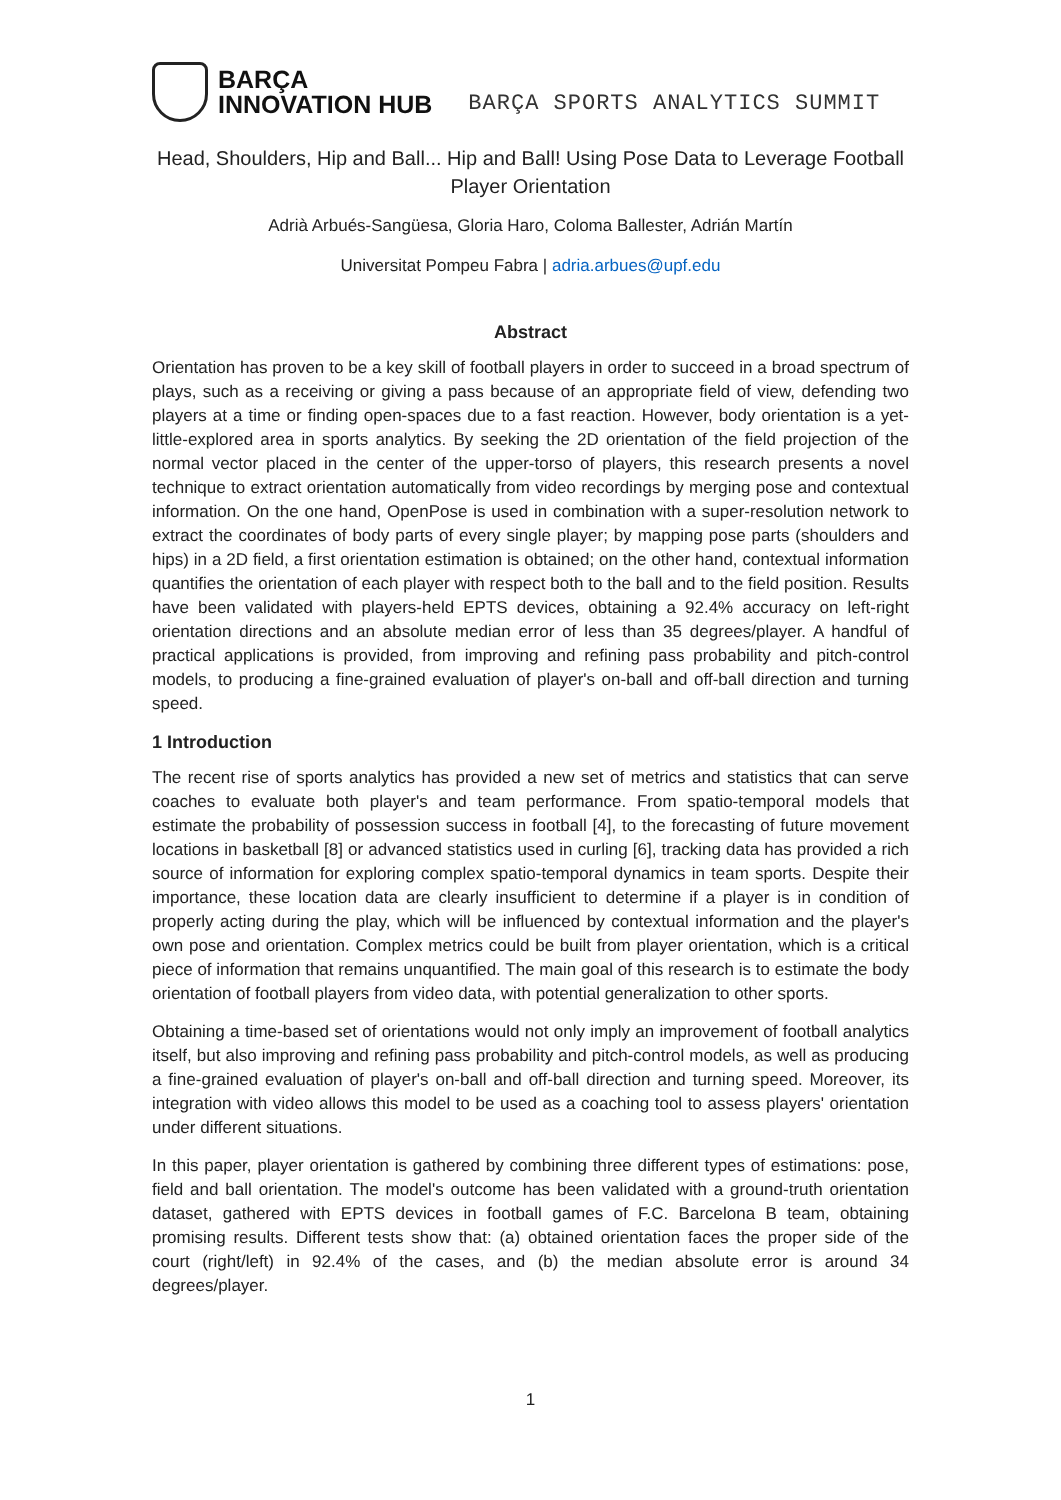BARÇA
INNOVATION HUB
BARÇA SPORTS ANALYTICS SUMMIT
Head, Shoulders, Hip and Ball... Hip and Ball! Using Pose Data to Leverage Football Player Orientation
Adrià Arbués-Sangüesa, Gloria Haro, Coloma Ballester, Adrián Martín
Universitat Pompeu Fabra | adria.arbues@upf.edu
Abstract
Orientation has proven to be a key skill of football players in order to succeed in a broad spectrum of plays, such as a receiving or giving a pass because of an appropriate field of view, defending two players at a time or finding open-spaces due to a fast reaction. However, body orientation is a yet-little-explored area in sports analytics. By seeking the 2D orientation of the field projection of the normal vector placed in the center of the upper-torso of players, this research presents a novel technique to extract orientation automatically from video recordings by merging pose and contextual information. On the one hand, OpenPose is used in combination with a super-resolution network to extract the coordinates of body parts of every single player; by mapping pose parts (shoulders and hips) in a 2D field, a first orientation estimation is obtained; on the other hand, contextual information quantifies the orientation of each player with respect both to the ball and to the field position. Results have been validated with players-held EPTS devices, obtaining a 92.4% accuracy on left-right orientation directions and an absolute median error of less than 35 degrees/player. A handful of practical applications is provided, from improving and refining pass probability and pitch-control models, to producing a fine-grained evaluation of player's on-ball and off-ball direction and turning speed.
1 Introduction
The recent rise of sports analytics has provided a new set of metrics and statistics that can serve coaches to evaluate both player's and team performance. From spatio-temporal models that estimate the probability of possession success in football [4], to the forecasting of future movement locations in basketball [8] or advanced statistics used in curling [6], tracking data has provided a rich source of information for exploring complex spatio-temporal dynamics in team sports. Despite their importance, these location data are clearly insufficient to determine if a player is in condition of properly acting during the play, which will be influenced by contextual information and the player's own pose and orientation. Complex metrics could be built from player orientation, which is a critical piece of information that remains unquantified. The main goal of this research is to estimate the body orientation of football players from video data, with potential generalization to other sports.
Obtaining a time-based set of orientations would not only imply an improvement of football analytics itself, but also improving and refining pass probability and pitch-control models, as well as producing a fine-grained evaluation of player's on-ball and off-ball direction and turning speed. Moreover, its integration with video allows this model to be used as a coaching tool to assess players' orientation under different situations.
In this paper, player orientation is gathered by combining three different types of estimations: pose, field and ball orientation. The model's outcome has been validated with a ground-truth orientation dataset, gathered with EPTS devices in football games of F.C. Barcelona B team, obtaining promising results. Different tests show that: (a) obtained orientation faces the proper side of the court (right/left) in 92.4% of the cases, and (b) the median absolute error is around 34 degrees/player.
1